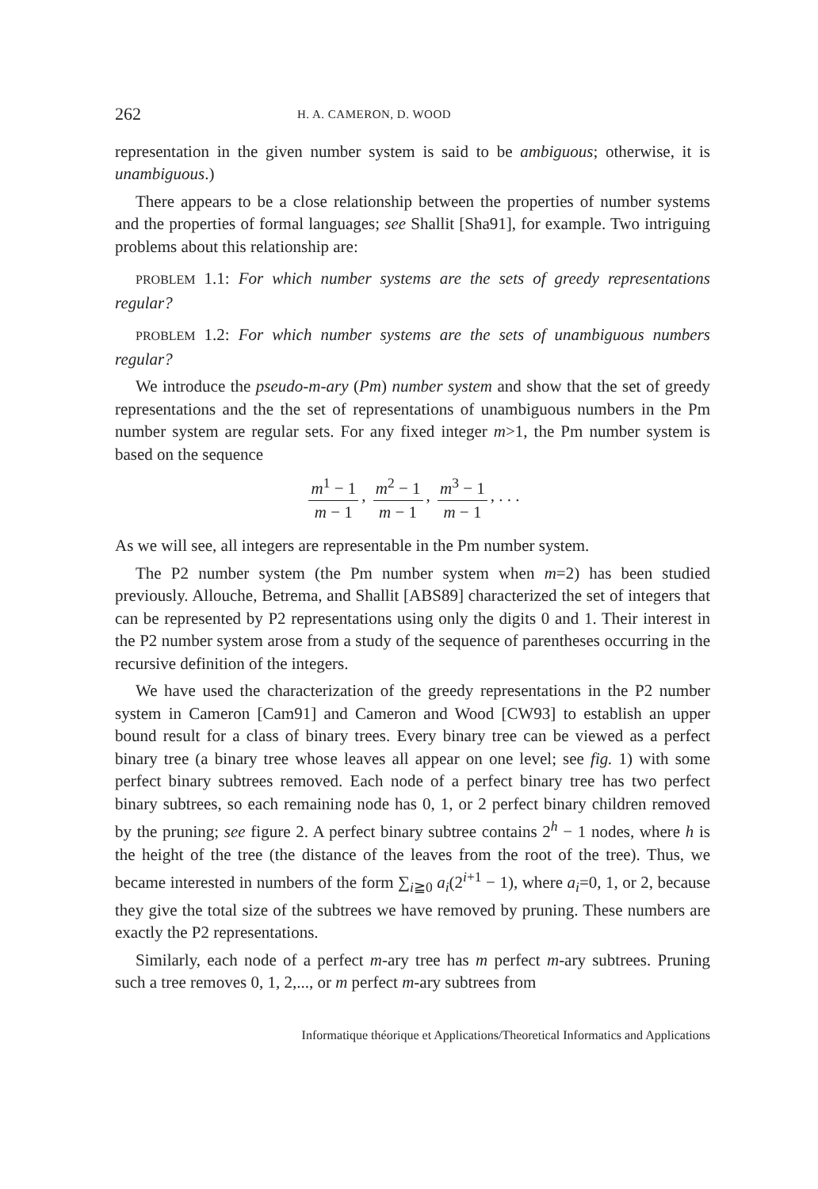262
H. A. CAMERON, D. WOOD
representation in the given number system is said to be ambiguous; otherwise, it is unambiguous.)
There appears to be a close relationship between the properties of number systems and the properties of formal languages; see Shallit [Sha91], for example. Two intriguing problems about this relationship are:
PROBLEM 1.1: For which number systems are the sets of greedy representations regular?
PROBLEM 1.2: For which number systems are the sets of unambiguous numbers regular?
We introduce the pseudo-m-ary (Pm) number system and show that the set of greedy representations and the the set of representations of unambiguous numbers in the Pm number system are regular sets. For any fixed integer m>1, the Pm number system is based on the sequence
m<sup>1</sup> − 1 m − 1, m<sup>2</sup> − 1 m − 1, m<sup>3</sup> − 1 m − 1, . . .
As we will see, all integers are representable in the Pm number system.
The P2 number system (the Pm number system when m=2) has been studied previously. Allouche, Betrema, and Shallit [ABS89] characterized the set of integers that can be represented by P2 representations using only the digits 0 and 1. Their interest in the P2 number system arose from a study of the sequence of parentheses occurring in the recursive definition of the integers.
We have used the characterization of the greedy representations in the P2 number system in Cameron [Cam91] and Cameron and Wood [CW93] to establish an upper bound result for a class of binary trees. Every binary tree can be viewed as a perfect binary tree (a binary tree whose leaves all appear on one level; see fig. 1) with some perfect binary subtrees removed. Each node of a perfect binary tree has two perfect binary subtrees, so each remaining node has 0, 1, or 2 perfect binary children removed by the pruning; see figure 2. A perfect binary subtree contains 2<sup>h</sup> − 1 nodes, where h is the height of the tree (the distance of the leaves from the root of the tree). Thus, we became interested in numbers of the form ∑<sub>i≧0</sub> a<sub>i</sub>(2<sup>i+1</sup> − 1), where a<sub>i</sub>=0, 1, or 2, because they give the total size of the subtrees we have removed by pruning. These numbers are exactly the P2 representations.
Similarly, each node of a perfect m-ary tree has m perfect m-ary subtrees. Pruning such a tree removes 0, 1, 2,..., or m perfect m-ary subtrees from
Informatique théorique et Applications/Theoretical Informatics and Applications